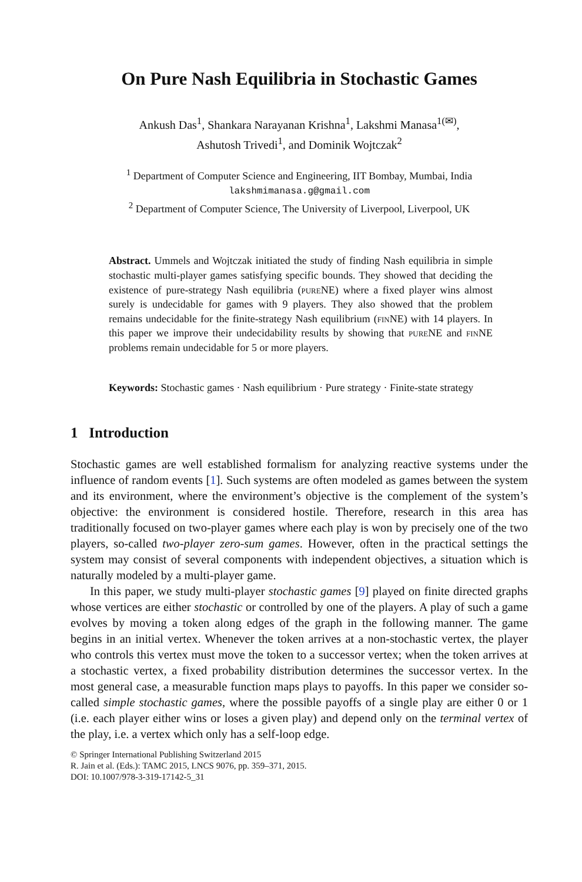On Pure Nash Equilibria in Stochastic Games
Ankush Das<sup>1</sup>, Shankara Narayanan Krishna<sup>1</sup>, Lakshmi Manasa<sup>1(✉)</sup>,
Ashutosh Trivedi<sup>1</sup>, and Dominik Wojtczak<sup>2</sup>
<sup>1</sup> Department of Computer Science and Engineering, IIT Bombay, Mumbai, India
lakshmimanasa.g@gmail.com
<sup>2</sup> Department of Computer Science, The University of Liverpool, Liverpool, UK
Abstract. Ummels and Wojtczak initiated the study of finding Nash equilibria in simple stochastic multi-player games satisfying specific bounds. They showed that deciding the existence of pure-strategy Nash equilibria (pure NE) where a fixed player wins almost surely is undecidable for games with 9 players. They also showed that the problem remains undecidable for the finite-strategy Nash equilibrium (fin NE) with 14 players. In this paper we improve their undecidability results by showing that pure NE and fin NE problems remain undecidable for 5 or more players.
Keywords: Stochastic games · Nash equilibrium · Pure strategy · Finite-state strategy
1 Introduction
Stochastic games are well established formalism for analyzing reactive systems under the influence of random events [1]. Such systems are often modeled as games between the system and its environment, where the environment’s objective is the complement of the system’s objective: the environment is considered hostile. Therefore, research in this area has traditionally focused on two-player games where each play is won by precisely one of the two players, so-called two-player zero-sum games. However, often in the practical settings the system may consist of several components with independent objectives, a situation which is naturally modeled by a multi-player game.
In this paper, we study multi-player stochastic games [9] played on finite directed graphs whose vertices are either stochastic or controlled by one of the players. A play of such a game evolves by moving a token along edges of the graph in the following manner. The game begins in an initial vertex. Whenever the token arrives at a non-stochastic vertex, the player who controls this vertex must move the token to a successor vertex; when the token arrives at a stochastic vertex, a fixed probability distribution determines the successor vertex. In the most general case, a measurable function maps plays to payoffs. In this paper we consider so-called simple stochastic games, where the possible payoffs of a single play are either 0 or 1 (i.e. each player either wins or loses a given play) and depend only on the terminal vertex of the play, i.e. a vertex which only has a self-loop edge.
© Springer International Publishing Switzerland 2015
R. Jain et al. (Eds.): TAMC 2015, LNCS 9076, pp. 359–371, 2015.
DOI: 10.1007/978-3-319-17142-5_31